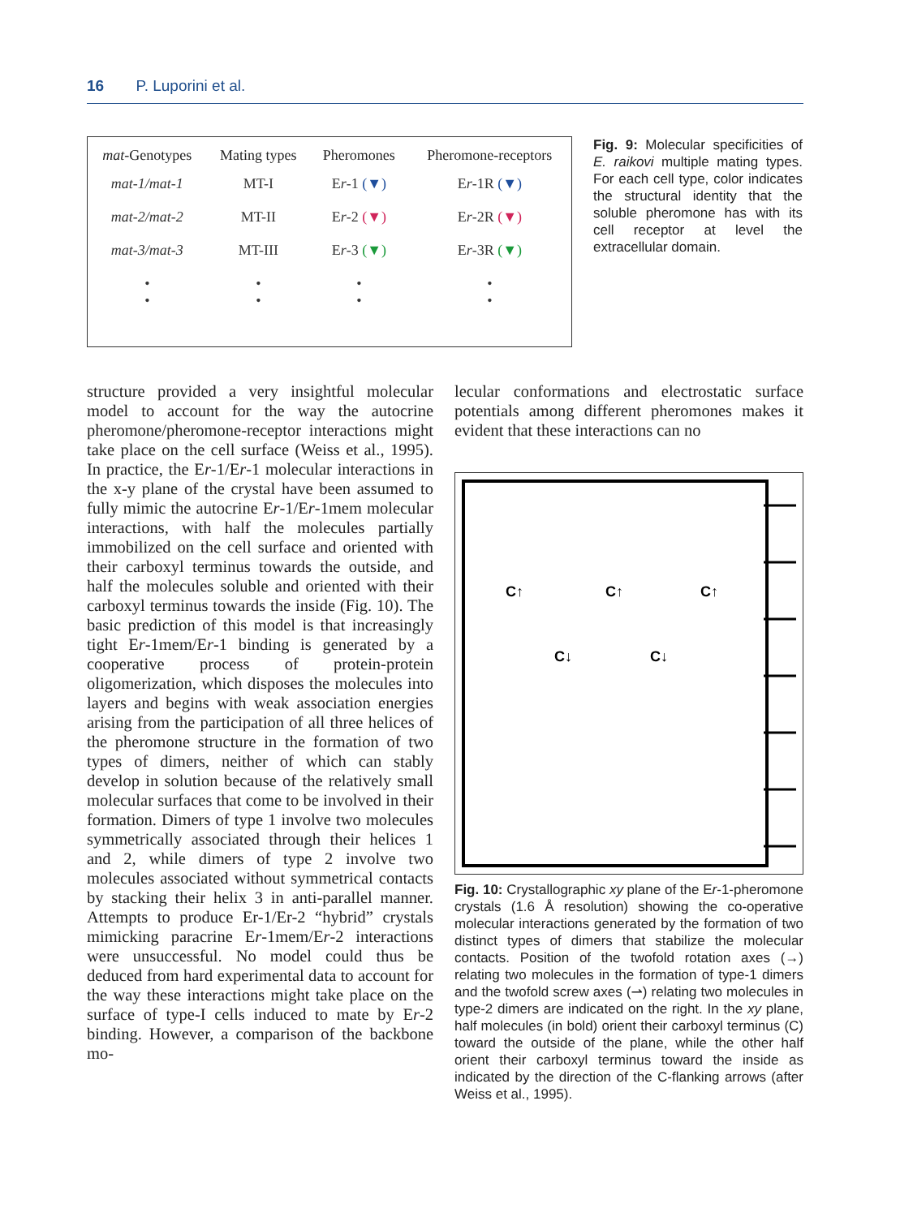16 P. Luporini et al.
| mat -Genotypes | Mating types | Pheromones | Pheromone-receptors |
| --- | --- | --- | --- |
| mat-1/mat-1 | MT-I | E r -1 (▼) | E r -1R (▼) |
| mat-2/mat-2 | MT-II | E r -2 (▼) | E r -2R (▼) |
| mat-3/mat-3 | MT-III | E r -3 (▼) | E r -3R (▼) |
| • • | • • | • • | • • |
Fig. 9: Molecular specificities of E. raikovi multiple mating types. For each cell type, color indicates the structural identity that the soluble pheromone has with its cell receptor at level the extracellular domain.
structure provided a very insightful molecular model to account for the way the autocrine pheromone/pheromone-receptor interactions might take place on the cell surface (Weiss et al., 1995). In practice, the Er-1/Er-1 molecular interactions in the x-y plane of the crystal have been assumed to fully mimic the autocrine Er-1/Er-1mem molecular interactions, with half the molecules partially immobilized on the cell surface and oriented with their carboxyl terminus towards the outside, and half the molecules soluble and oriented with their carboxyl terminus towards the inside (Fig. 10). The basic prediction of this model is that increasingly tight Er-1mem/Er-1 binding is generated by a cooperative process of protein-protein oligomerization, which disposes the molecules into layers and begins with weak association energies arising from the participation of all three helices of the pheromone structure in the formation of two types of dimers, neither of which can stably develop in solution because of the relatively small molecular surfaces that come to be involved in their formation. Dimers of type 1 involve two molecules symmetrically associated through their helices 1 and 2, while dimers of type 2 involve two molecules associated without symmetrical contacts by stacking their helix 3 in anti-parallel manner. Attempts to produce Er-1/Er-2 “hybrid” crystals mimicking paracrine Er-1mem/Er-2 interactions were unsuccessful. No model could thus be deduced from hard experimental data to account for the way these interactions might take place on the surface of type-I cells induced to mate by Er-2 binding. However, a comparison of the backbone mo-
lecular conformations and electrostatic surface potentials among different pheromones makes it evident that these interactions can no
C↑
C↑
C↑
C↓
C↓
Fig. 10: Crystallographic xy plane of the Er-1-pheromone crystals (1.6 Å resolution) showing the co-operative molecular interactions generated by the formation of two distinct types of dimers that stabilize the molecular contacts. Position of the twofold rotation axes (→) relating two molecules in the formation of type-1 dimers and the twofold screw axes (⇀) relating two molecules in type-2 dimers are indicated on the right. In the xy plane, half molecules (in bold) orient their carboxyl terminus (C) toward the outside of the plane, while the other half orient their carboxyl terminus toward the inside as indicated by the direction of the C-flanking arrows (after Weiss et al., 1995).